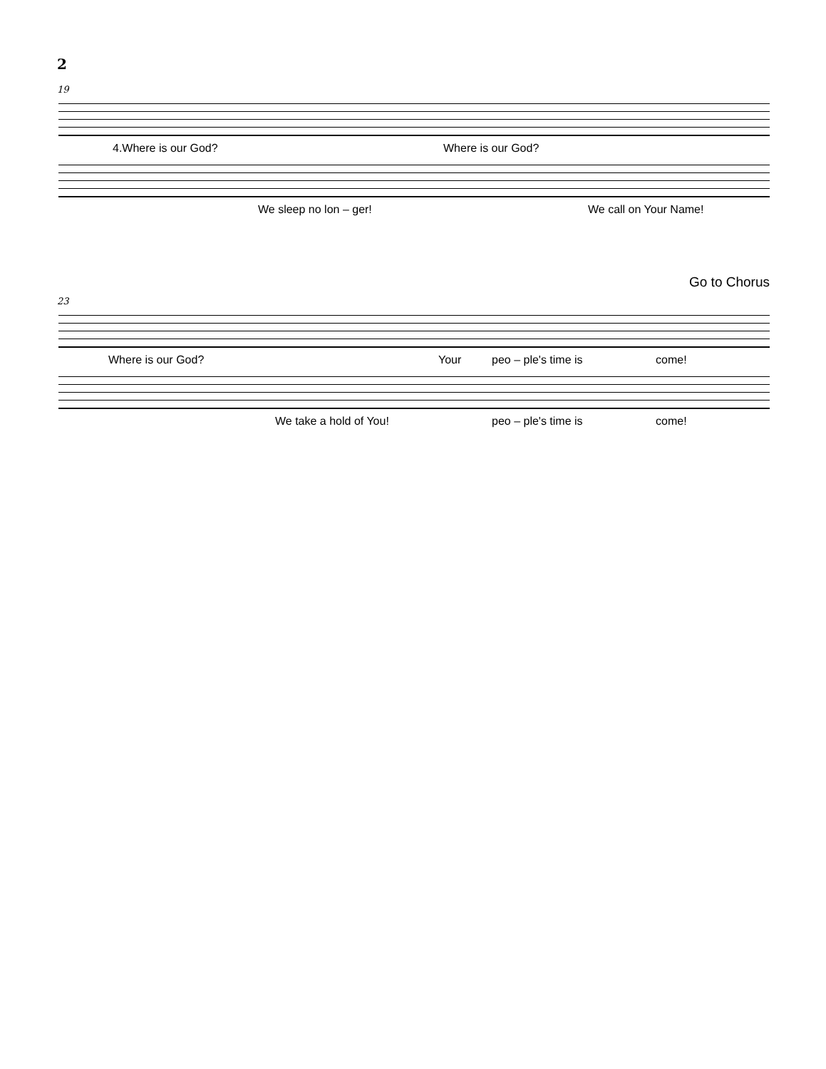2
19
4.Where is our God? Where is our God?
We sleep no lon – ger! We call on Your Name!
Go to Chorus
23
Where is our God? Your peo – ple's time is come!
We take a hold of You! peo – ple's time is come!